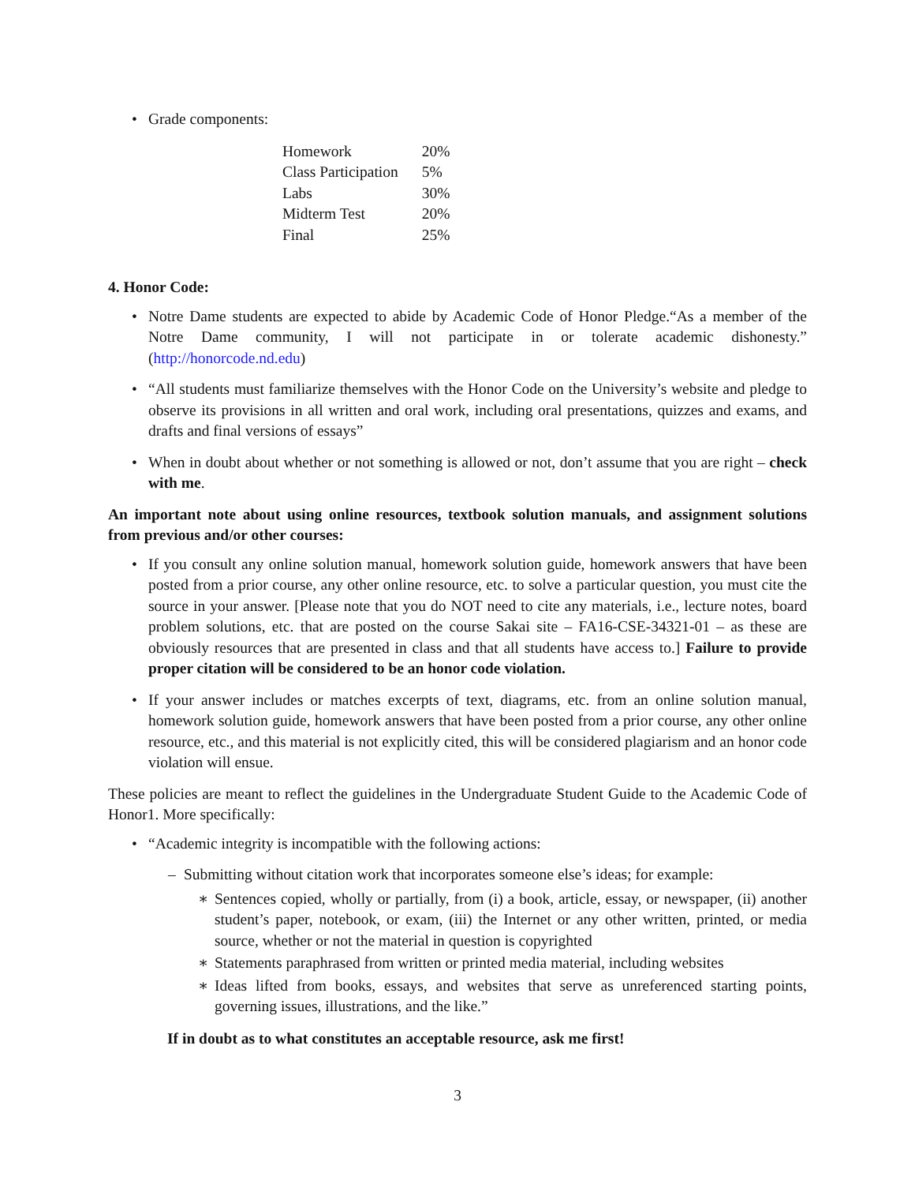• Grade components:
| Homework | 20% |
| Class Participation | 5% |
| Labs | 30% |
| Midterm Test | 20% |
| Final | 25% |
4. Honor Code:
• Notre Dame students are expected to abide by Academic Code of Honor Pledge.“As a member of the Notre Dame community, I will not participate in or tolerate academic dishonesty.” (http://honorcode.nd.edu)
• “All students must familiarize themselves with the Honor Code on the University’s website and pledge to observe its provisions in all written and oral work, including oral presentations, quizzes and exams, and drafts and final versions of essays”
• When in doubt about whether or not something is allowed or not, don’t assume that you are right – check with me.
An important note about using online resources, textbook solution manuals, and assignment solutions from previous and/or other courses:
• If you consult any online solution manual, homework solution guide, homework answers that have been posted from a prior course, any other online resource, etc. to solve a particular question, you must cite the source in your answer. [Please note that you do NOT need to cite any materials, i.e., lecture notes, board problem solutions, etc. that are posted on the course Sakai site – FA16-CSE-34321-01 – as these are obviously resources that are presented in class and that all students have access to.] Failure to provide proper citation will be considered to be an honor code violation.
• If your answer includes or matches excerpts of text, diagrams, etc. from an online solution manual, homework solution guide, homework answers that have been posted from a prior course, any other online resource, etc., and this material is not explicitly cited, this will be considered plagiarism and an honor code violation will ensue.
These policies are meant to reflect the guidelines in the Undergraduate Student Guide to the Academic Code of Honor1. More specifically:
• “Academic integrity is incompatible with the following actions:
– Submitting without citation work that incorporates someone else’s ideas; for example:
∗ Sentences copied, wholly or partially, from (i) a book, article, essay, or newspaper, (ii) another student’s paper, notebook, or exam, (iii) the Internet or any other written, printed, or media source, whether or not the material in question is copyrighted
∗ Statements paraphrased from written or printed media material, including websites
∗ Ideas lifted from books, essays, and websites that serve as unreferenced starting points, governing issues, illustrations, and the like.”
If in doubt as to what constitutes an acceptable resource, ask me first!
3